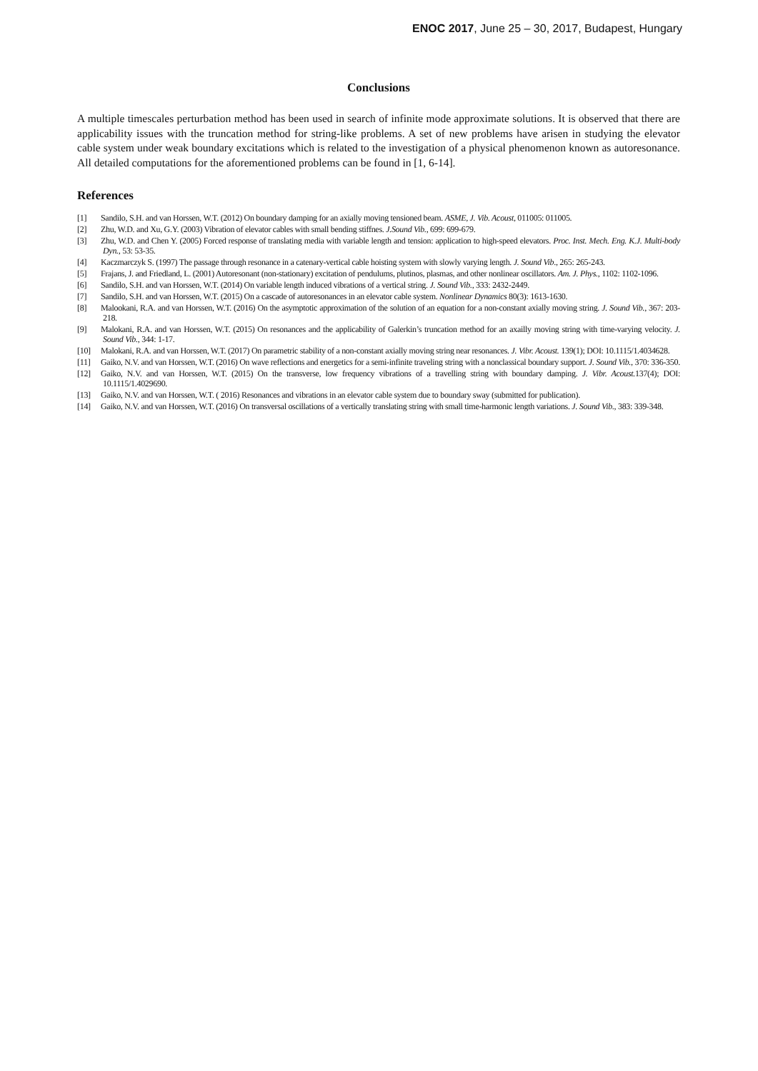ENOC 2017, June 25 – 30, 2017, Budapest, Hungary
Conclusions
A multiple timescales perturbation method has been used in search of infinite mode approximate solutions. It is observed that there are applicability issues with the truncation method for string-like problems. A set of new problems have arisen in studying the elevator cable system under weak boundary excitations which is related to the investigation of a physical phenomenon known as autoresonance. All detailed computations for the aforementioned problems can be found in [1, 6-14].
References
[1] Sandilo, S.H. and van Horssen, W.T. (2012) On boundary damping for an axially moving tensioned beam. ASME, J. Vib. Acoust, 011005: 011005.
[2] Zhu, W.D. and Xu, G.Y. (2003) Vibration of elevator cables with small bending stiffnes. J.Sound Vib., 699: 699-679.
[3] Zhu, W.D. and Chen Y. (2005) Forced response of translating media with variable length and tension: application to high-speed elevators. Proc. Inst. Mech. Eng. K.J. Multi-body Dyn., 53: 53-35.
[4] Kaczmarczyk S. (1997) The passage through resonance in a catenary-vertical cable hoisting system with slowly varying length. J. Sound Vib., 265: 265-243.
[5] Frajans, J. and Friedland, L. (2001) Autoresonant (non-stationary) excitation of pendulums, plutinos, plasmas, and other nonlinear oscillators. Am. J. Phys., 1102: 1102-1096.
[6] Sandilo, S.H. and van Horssen, W.T. (2014) On variable length induced vibrations of a vertical string. J. Sound Vib., 333: 2432-2449.
[7] Sandilo, S.H. and van Horssen, W.T. (2015) On a cascade of autoresonances in an elevator cable system. Nonlinear Dynamics 80(3): 1613-1630.
[8] Malookani, R.A. and van Horssen, W.T. (2016) On the asymptotic approximation of the solution of an equation for a non-constant axially moving string. J. Sound Vib., 367: 203-218.
[9] Malokani, R.A. and van Horssen, W.T. (2015) On resonances and the applicability of Galerkin’s truncation method for an axailly moving string with time-varying velocity. J. Sound Vib., 344: 1-17.
[10] Malokani, R.A. and van Horssen, W.T. (2017) On parametric stability of a non-constant axially moving string near resonances. J. Vibr. Acoust. 139(1); DOI: 10.1115/1.4034628.
[11] Gaiko, N.V. and van Horssen, W.T. (2016) On wave reflections and energetics for a semi-infinite traveling string with a nonclassical boundary support. J. Sound Vib., 370: 336-350.
[12] Gaiko, N.V. and van Horssen, W.T. (2015) On the transverse, low frequency vibrations of a travelling string with boundary damping. J. Vibr. Acoust. 137(4); DOI: 10.1115/1.4029690.
[13] Gaiko, N.V. and van Horssen, W.T. ( 2016) Resonances and vibrations in an elevator cable system due to boundary sway (submitted for publication).
[14] Gaiko, N.V. and van Horssen, W.T. (2016) On transversal oscillations of a vertically translating string with small time-harmonic length variations. J. Sound Vib., 383: 339-348.